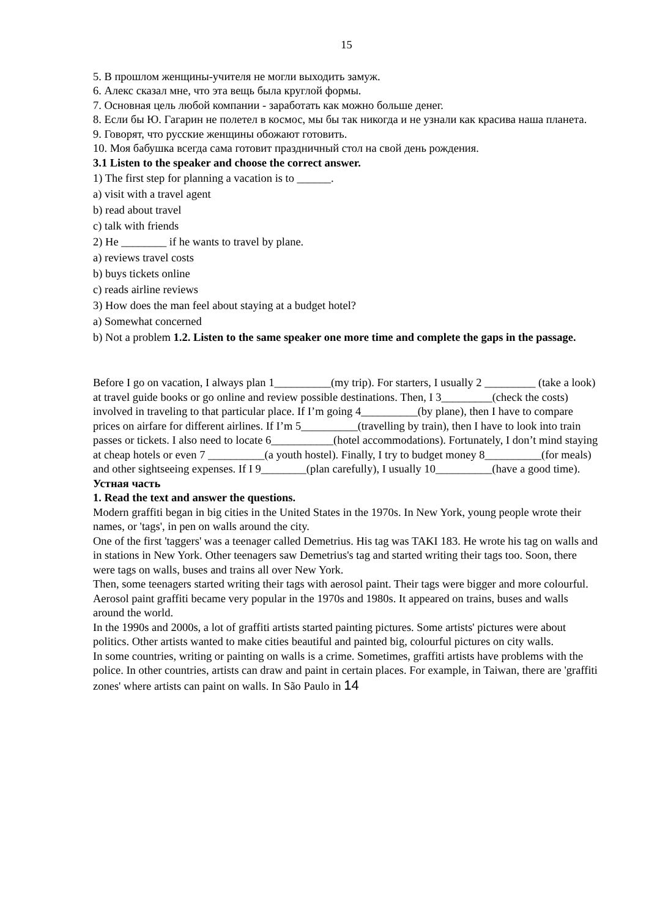15
5. В прошлом женщины-учителя не могли выходить замуж.
6. Алекс сказал мне, что эта вещь была круглой формы.
7. Основная цель любой компании - заработать как можно больше денег.
8. Если бы Ю. Гагарин не полетел в космос, мы бы так никогда и не узнали как красива наша планета.
9. Говорят, что русские женщины обожают готовить.
10. Моя бабушка всегда сама готовит праздничный стол на свой день рождения.
3.1 Listen to the speaker and choose the correct answer.
1) The first step for planning a vacation is to ______.
a) visit with a travel agent
b) read about travel
c) talk with friends
2) He ________ if he wants to travel by plane.
a) reviews travel costs
b) buys tickets online
c) reads airline reviews
3) How does the man feel about staying at a budget hotel?
a) Somewhat concerned
b) Not a problem 1.2. Listen to the same speaker one more time and complete the gaps in the passage.
Before I go on vacation, I always plan 1__________(my trip). For starters, I usually 2 _________ (take a look) at travel guide books or go online and review possible destinations. Then, I 3_________(check the costs) involved in traveling to that particular place. If I’m going 4__________(by plane), then I have to compare prices on airfare for different airlines. If I’m 5__________(travelling by train), then I have to look into train passes or tickets. I also need to locate 6___________(hotel accommodations). Fortunately, I don’t mind staying at cheap hotels or even 7 __________(a youth hostel). Finally, I try to budget money 8__________(for meals) and other sightseeing expenses. If I 9________(plan carefully), I usually 10__________(have a good time).
Устная часть
1. Read the text and answer the questions.
Modern graffiti began in big cities in the United States in the 1970s. In New York, young people wrote their names, or 'tags', in pen on walls around the city.
One of the first 'taggers' was a teenager called Demetrius. His tag was TAKI 183. He wrote his tag on walls and in stations in New York. Other teenagers saw Demetrius's tag and started writing their tags too. Soon, there were tags on walls, buses and trains all over New York.
Then, some teenagers started writing their tags with aerosol paint. Their tags were bigger and more colourful. Aerosol paint graffiti became very popular in the 1970s and 1980s. It appeared on trains, buses and walls around the world.
In the 1990s and 2000s, a lot of graffiti artists started painting pictures. Some artists' pictures were about politics. Other artists wanted to make cities beautiful and painted big, colourful pictures on city walls.
In some countries, writing or painting on walls is a crime. Sometimes, graffiti artists have problems with the police. In other countries, artists can draw and paint in certain places. For example, in Taiwan, there are 'graffiti zones' where artists can paint on walls. In São Paulo in 14